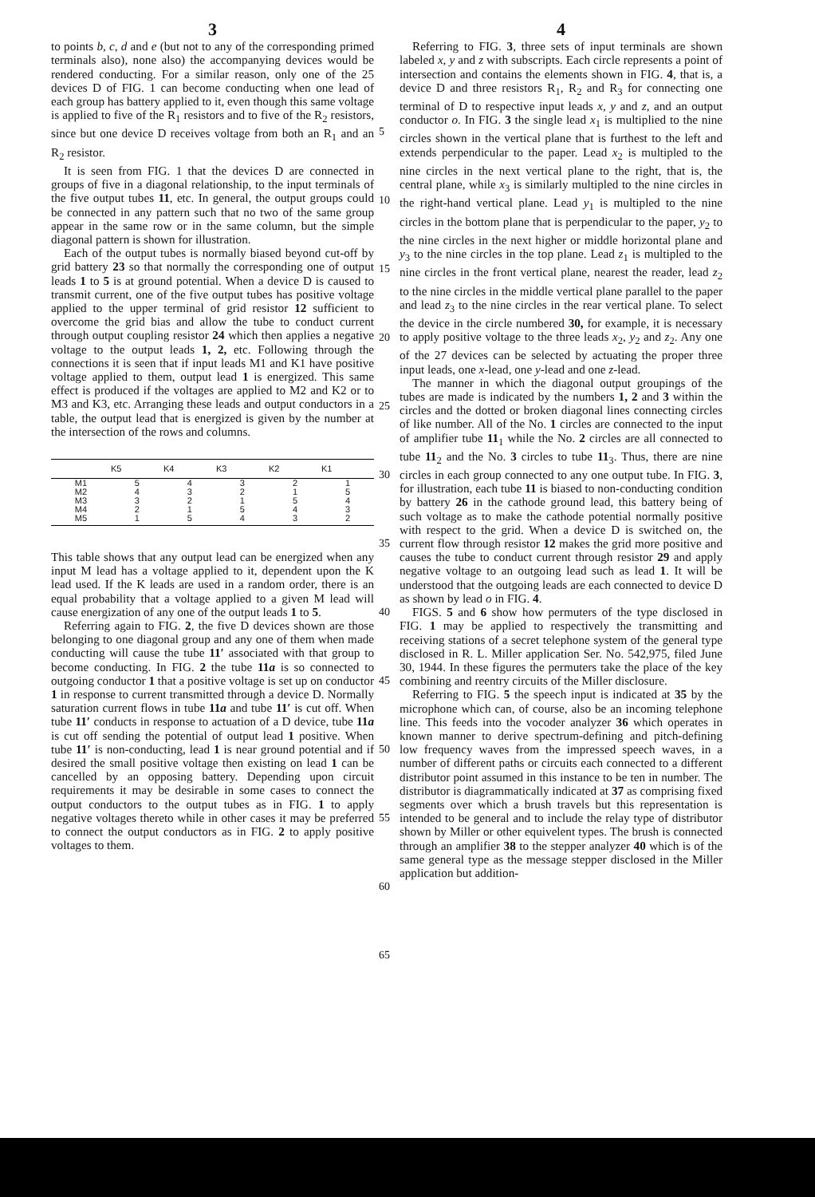3
to points b, c, d and e (but not to any of the corresponding primed terminals also), none also) the accompanying devices would be rendered conducting. For a similar reason, only one of the 25 devices D of FIG. 1 can become conducting when one lead of each group has battery applied to it, even though this same voltage is applied to five of the R<sub>1</sub> resistors and to five of the R<sub>2</sub> resistors, since but one device D receives voltage from both an R<sub>1</sub> and an R<sub>2</sub> resistor.
It is seen from FIG. 1 that the devices D are connected in groups of five in a diagonal relationship, to the input terminals of the five output tubes 11, etc. In general, the output groups could be connected in any pattern such that no two of the same group appear in the same row or in the same column, but the simple diagonal pattern is shown for illustration.
Each of the output tubes is normally biased beyond cut-off by grid battery 23 so that normally the corresponding one of output leads 1 to 5 is at ground potential. When a device D is caused to transmit current, one of the five output tubes has positive voltage applied to the upper terminal of grid resistor 12 sufficient to overcome the grid bias and allow the tube to conduct current through output coupling resistor 24 which then applies a negative voltage to the output leads 1, 2, etc. Following through the connections it is seen that if input leads M1 and K1 have positive voltage applied to them, output lead 1 is energized. This same effect is produced if the voltages are applied to M2 and K2 or to M3 and K3, etc. Arranging these leads and output conductors in a table, the output lead that is energized is given by the number at the intersection of the rows and columns.
| | K5 | K4 | K3 | K2 | K1 |
| --- | --- | --- | --- | --- | --- |
| M1 | 5 | 4 | 3 | 2 | 1 |
| M2 | 4 | 3 | 2 | 1 | 5 |
| M3 | 3 | 2 | 1 | 5 | 4 |
| M4 | 2 | 1 | 5 | 4 | 3 |
| M5 | 1 | 5 | 4 | 3 | 2 |
This table shows that any output lead can be energized when any input M lead has a voltage applied to it, dependent upon the K lead used. If the K leads are used in a random order, there is an equal probability that a voltage applied to a given M lead will cause energization of any one of the output leads 1 to 5.
Referring again to FIG. 2, the five D devices shown are those belonging to one diagonal group and any one of them when made conducting will cause the tube 11′ associated with that group to become conducting. In FIG. 2 the tube 11a is so connected to outgoing conductor 1 that a positive voltage is set up on conductor 1 in response to current transmitted through a device D. Normally saturation current flows in tube 11a and tube 11′ is cut off. When tube 11′ conducts in response to actuation of a D device, tube 11a is cut off sending the potential of output lead 1 positive. When tube 11′ is non-conducting, lead 1 is near ground potential and if desired the small positive voltage then existing on lead 1 can be cancelled by an opposing battery. Depending upon circuit requirements it may be desirable in some cases to connect the output conductors to the output tubes as in FIG. 1 to apply negative voltages thereto while in other cases it may be preferred to connect the output conductors as in FIG. 2 to apply positive voltages to them.
5
10
15
20
25
30
35
40
45
50
55
60
65
4
Referring to FIG. 3, three sets of input terminals are shown labeled x, y and z with subscripts. Each circle represents a point of intersection and contains the elements shown in FIG. 4, that is, a device D and three resistors R<sub>1</sub>, R<sub>2</sub> and R<sub>3</sub> for connecting one terminal of D to respective input leads x, y and z, and an output conductor o. In FIG. 3 the single lead x<sub>1</sub> is multiplied to the nine circles shown in the vertical plane that is furthest to the left and extends perpendicular to the paper. Lead x<sub>2</sub> is multipled to the nine circles in the next vertical plane to the right, that is, the central plane, while x<sub>3</sub> is similarly multipled to the nine circles in the right-hand vertical plane. Lead y<sub>1</sub> is multipled to the nine circles in the bottom plane that is perpendicular to the paper, y<sub>2</sub> to the nine circles in the next higher or middle horizontal plane and y<sub>3</sub> to the nine circles in the top plane. Lead z<sub>1</sub> is multipled to the nine circles in the front vertical plane, nearest the reader, lead z<sub>2</sub> to the nine circles in the middle vertical plane parallel to the paper and lead z<sub>3</sub> to the nine circles in the rear vertical plane. To select the device in the circle numbered 30, for example, it is necessary to apply positive voltage to the three leads x<sub>2</sub>, y<sub>2</sub> and z<sub>2</sub>. Any one of the 27 devices can be selected by actuating the proper three input leads, one x-lead, one y-lead and one z-lead.
The manner in which the diagonal output groupings of the tubes are made is indicated by the numbers 1, 2 and 3 within the circles and the dotted or broken diagonal lines connecting circles of like number. All of the No. 1 circles are connected to the input of amplifier tube 11<sub>1</sub> while the No. 2 circles are all connected to tube 11<sub>2</sub> and the No. 3 circles to tube 11<sub>3</sub>. Thus, there are nine circles in each group connected to any one output tube. In FIG. 3, for illustration, each tube 11 is biased to non-conducting condition by battery 26 in the cathode ground lead, this battery being of such voltage as to make the cathode potential normally positive with respect to the grid. When a device D is switched on, the current flow through resistor 12 makes the grid more positive and causes the tube to conduct current through resistor 29 and apply negative voltage to an outgoing lead such as lead 1. It will be understood that the outgoing leads are each connected to device D as shown by lead o in FIG. 4.
FIGS. 5 and 6 show how permuters of the type disclosed in FIG. 1 may be applied to respectively the transmitting and receiving stations of a secret telephone system of the general type disclosed in R. L. Miller application Ser. No. 542,975, filed June 30, 1944. In these figures the permuters take the place of the key combining and reentry circuits of the Miller disclosure.
Referring to FIG. 5 the speech input is indicated at 35 by the microphone which can, of course, also be an incoming telephone line. This feeds into the vocoder analyzer 36 which operates in known manner to derive spectrum-defining and pitch-defining low frequency waves from the impressed speech waves, in a number of different paths or circuits each connected to a different distributor point assumed in this instance to be ten in number. The distributor is diagrammatically indicated at 37 as comprising fixed segments over which a brush travels but this representation is intended to be general and to include the relay type of distributor shown by Miller or other equivelent types. The brush is connected through an amplifier 38 to the stepper analyzer 40 which is of the same general type as the message stepper disclosed in the Miller application but addition-